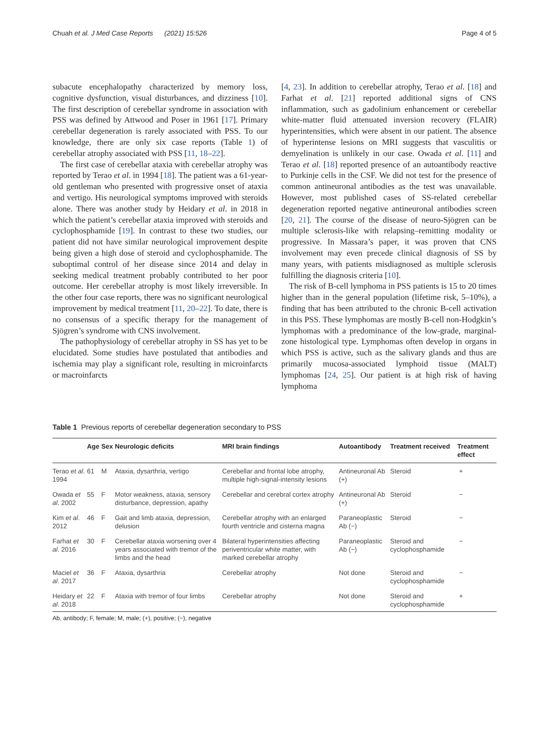Chuah et al. J Med Case Reports (2021) 15:526 Page 4 of 5
subacute encephalopathy characterized by memory loss, cognitive dysfunction, visual disturbances, and dizziness [10]. The first description of cerebellar syndrome in association with PSS was defined by Attwood and Poser in 1961 [17]. Primary cerebellar degeneration is rarely associated with PSS. To our knowledge, there are only six case reports (Table 1) of cerebellar atrophy associated with PSS [11, 18–22].
The first case of cerebellar ataxia with cerebellar atrophy was reported by Terao et al. in 1994 [18]. The patient was a 61-year-old gentleman who presented with progressive onset of ataxia and vertigo. His neurological symptoms improved with steroids alone. There was another study by Heidary et al. in 2018 in which the patient’s cerebellar ataxia improved with steroids and cyclophosphamide [19]. In contrast to these two studies, our patient did not have similar neurological improvement despite being given a high dose of steroid and cyclophosphamide. The suboptimal control of her disease since 2014 and delay in seeking medical treatment probably contributed to her poor outcome. Her cerebellar atrophy is most likely irreversible. In the other four case reports, there was no significant neurological improvement by medical treatment [11, 20–22]. To date, there is no consensus of a specific therapy for the management of Sjögren’s syndrome with CNS involvement.
The pathophysiology of cerebellar atrophy in SS has yet to be elucidated. Some studies have postulated that antibodies and ischemia may play a significant role, resulting in microinfarcts or macroinfarcts
[4, 23]. In addition to cerebellar atrophy, Terao et al. [18] and Farhat et al. [21] reported additional signs of CNS inflammation, such as gadolinium enhancement or cerebellar white-matter fluid attenuated inversion recovery (FLAIR) hyperintensities, which were absent in our patient. The absence of hyperintense lesions on MRI suggests that vasculitis or demyelination is unlikely in our case. Owada et al. [11] and Terao et al. [18] reported presence of an autoantibody reactive to Purkinje cells in the CSF. We did not test for the presence of common antineuronal antibodies as the test was unavailable. However, most published cases of SS-related cerebellar degeneration reported negative antineuronal antibodies screen [20, 21]. The course of the disease of neuro-Sjögren can be multiple sclerosis-like with relapsing–remitting modality or progressive. In Massara’s paper, it was proven that CNS involvement may even precede clinical diagnosis of SS by many years, with patients misdiagnosed as multiple sclerosis fulfilling the diagnosis criteria [10].
The risk of B-cell lymphoma in PSS patients is 15 to 20 times higher than in the general population (lifetime risk, 5–10%), a finding that has been attributed to the chronic B-cell activation in this PSS. These lymphomas are mostly B-cell non-Hodgkin’s lymphomas with a predominance of the low-grade, marginal-zone histological type. Lymphomas often develop in organs in which PSS is active, such as the salivary glands and thus are primarily mucosa-associated lymphoid tissue (MALT) lymphomas [24, 25]. Our patient is at high risk of having lymphoma
Table 1 Previous reports of cerebellar degeneration secondary to PSS
| | Age | Sex | Neurologic deficits | MRI brain findings | Autoantibody | Treatment received | Treatment effect |
| --- | --- | --- | --- | --- | --- | --- | --- |
| Terao et al . 1994 | 61 | M | Ataxia, dysarthria, vertigo | Cerebellar and frontal lobe atrophy, multiple high-signal-intensity lesions | Antineuronal Ab (+) | Steroid | + |
| Owada et al . 2002 | 55 | F | Motor weakness, ataxia, sensory disturbance, depression, apathy | Cerebellar and cerebral cortex atrophy | Antineuronal Ab (+) | Steroid | − |
| Kim et al . 2012 | 46 | F | Gait and limb ataxia, depression, delusion | Cerebellar atrophy with an enlarged fourth ventricle and cisterna magna | Paraneoplastic Ab (−) | Steroid | − |
| Farhat et al . 2016 | 30 | F | Cerebellar ataxia worsening over 4 years associated with tremor of the limbs and the head | Bilateral hyperintensities affecting periventricular white matter, with marked cerebellar atrophy | Paraneoplastic Ab (−) | Steroid and cyclophosphamide | − |
| Maciel et al . 2017 | 36 | F | Ataxia, dysarthria | Cerebellar atrophy | Not done | Steroid and cyclophosphamide | − |
| Heidary et al . 2018 | 22 | F | Ataxia with tremor of four limbs | Cerebellar atrophy | Not done | Steroid and cyclophosphamide | + |
Ab, antibody; F, female; M, male; (+), positive; (−), negative